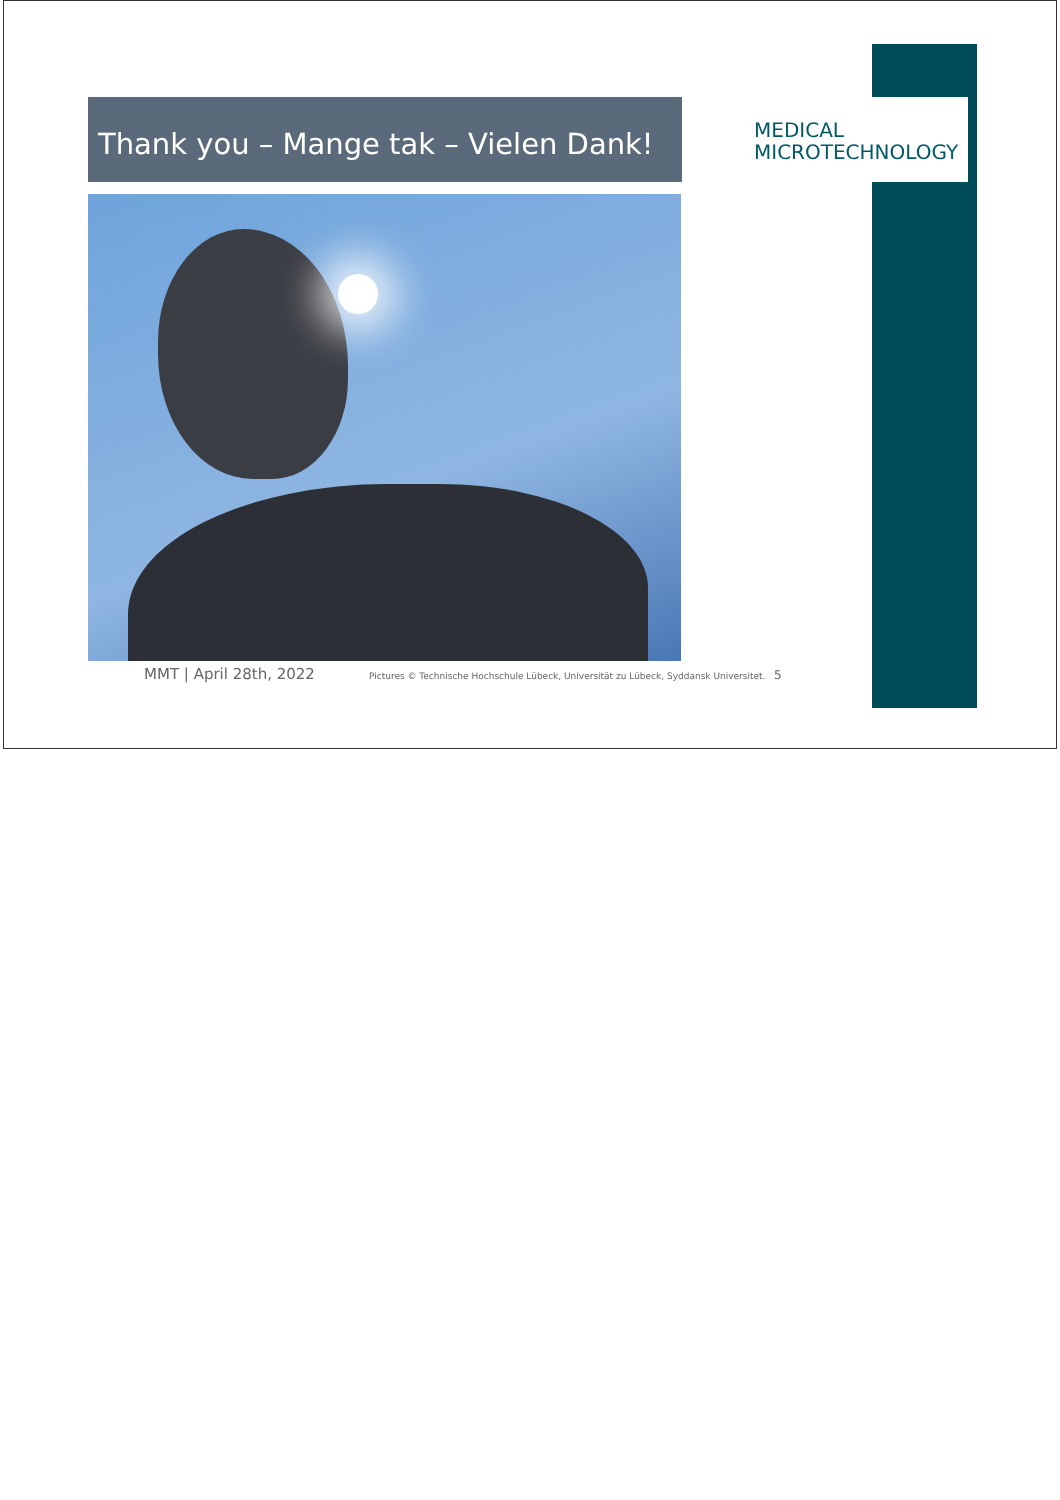Thank you – Mange tak – Vielen Dank!
MEDICAL
MICROTECHNOLOGY
MMT | April 28th, 2022 Pictures © Technische Hochschule Lübeck, Universität zu Lübeck, Syddansk Universitet. 5